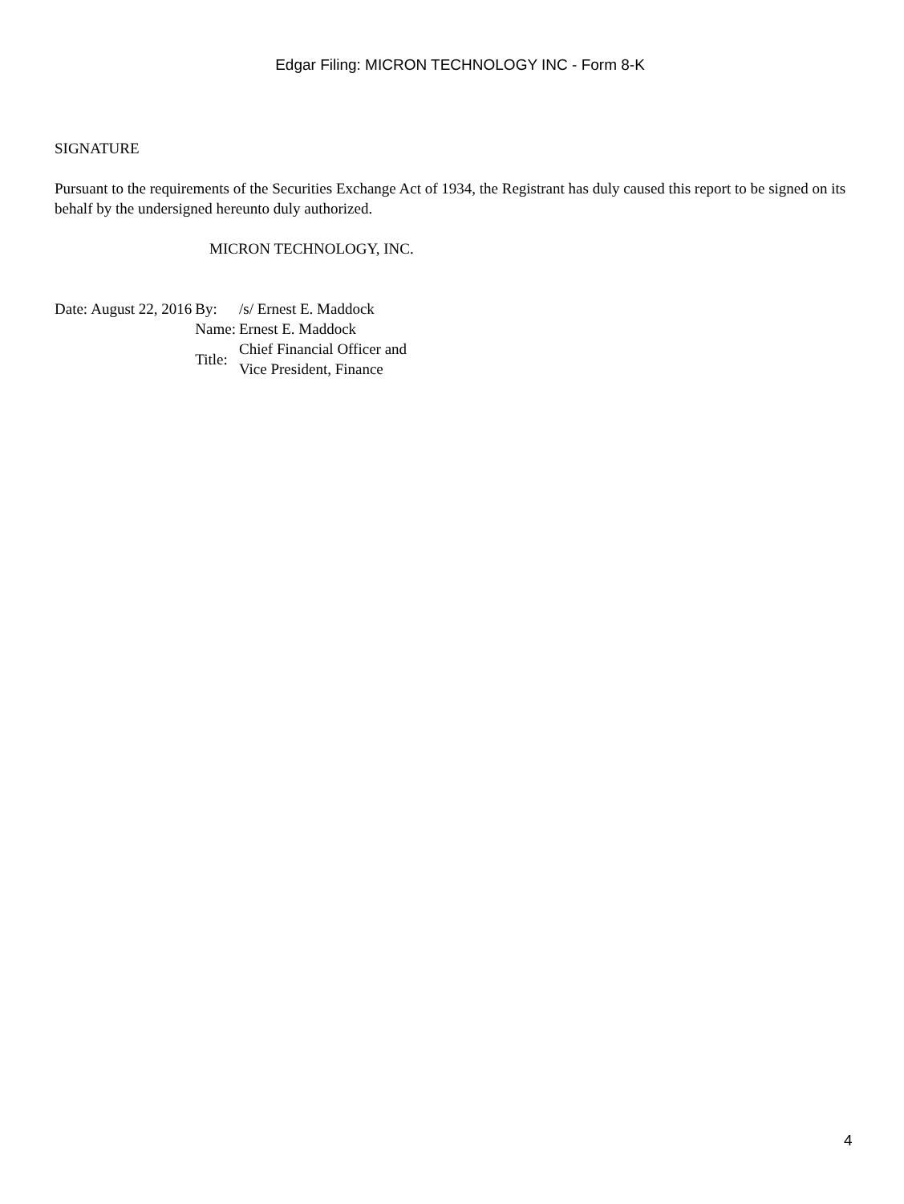Edgar Filing: MICRON TECHNOLOGY INC - Form 8-K
SIGNATURE
Pursuant to the requirements of the Securities Exchange Act of 1934, the Registrant has duly caused this report to be signed on its behalf by the undersigned hereunto duly authorized.
MICRON TECHNOLOGY, INC.
| Date: | August 22, 2016 | By: | /s/ Ernest E. Maddock |
| | | Name: | Ernest E. Maddock |
| | | Title: | Chief Financial Officer and Vice President, Finance |
4